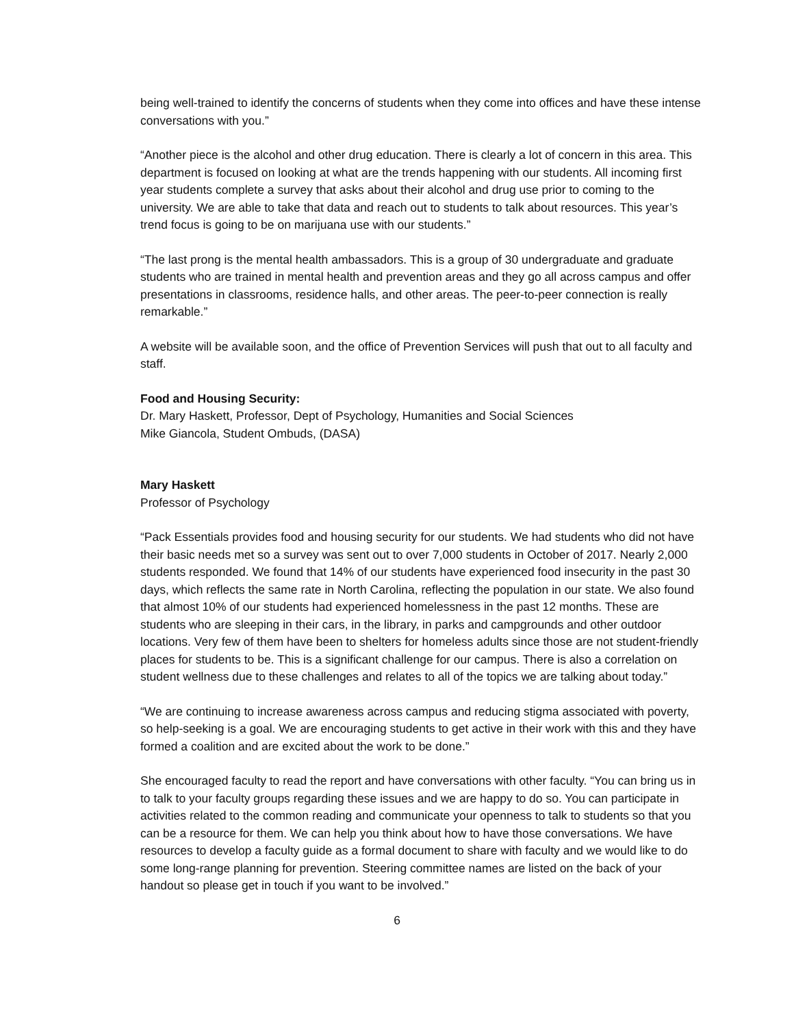being well-trained to identify the concerns of students when they come into offices and have these intense conversations with you.”
“Another piece is the alcohol and other drug education. There is clearly a lot of concern in this area. This department is focused on looking at what are the trends happening with our students. All incoming first year students complete a survey that asks about their alcohol and drug use prior to coming to the university. We are able to take that data and reach out to students to talk about resources. This year’s trend focus is going to be on marijuana use with our students.”
“The last prong is the mental health ambassadors. This is a group of 30 undergraduate and graduate students who are trained in mental health and prevention areas and they go all across campus and offer presentations in classrooms, residence halls, and other areas. The peer-to-peer connection is really remarkable.”
A website will be available soon, and the office of Prevention Services will push that out to all faculty and staff.
Food and Housing Security:
Dr. Mary Haskett, Professor, Dept of Psychology, Humanities and Social Sciences
Mike Giancola, Student Ombuds, (DASA)
Mary Haskett
Professor of Psychology
“Pack Essentials provides food and housing security for our students. We had students who did not have their basic needs met so a survey was sent out to over 7,000 students in October of 2017. Nearly 2,000 students responded. We found that 14% of our students have experienced food insecurity in the past 30 days, which reflects the same rate in North Carolina, reflecting the population in our state. We also found that almost 10% of our students had experienced homelessness in the past 12 months. These are students who are sleeping in their cars, in the library, in parks and campgrounds and other outdoor locations. Very few of them have been to shelters for homeless adults since those are not student-friendly places for students to be. This is a significant challenge for our campus. There is also a correlation on student wellness due to these challenges and relates to all of the topics we are talking about today.”
“We are continuing to increase awareness across campus and reducing stigma associated with poverty, so help-seeking is a goal. We are encouraging students to get active in their work with this and they have formed a coalition and are excited about the work to be done.”
She encouraged faculty to read the report and have conversations with other faculty. “You can bring us in to talk to your faculty groups regarding these issues and we are happy to do so. You can participate in activities related to the common reading and communicate your openness to talk to students so that you can be a resource for them. We can help you think about how to have those conversations. We have resources to develop a faculty guide as a formal document to share with faculty and we would like to do some long-range planning for prevention. Steering committee names are listed on the back of your handout so please get in touch if you want to be involved.”
6